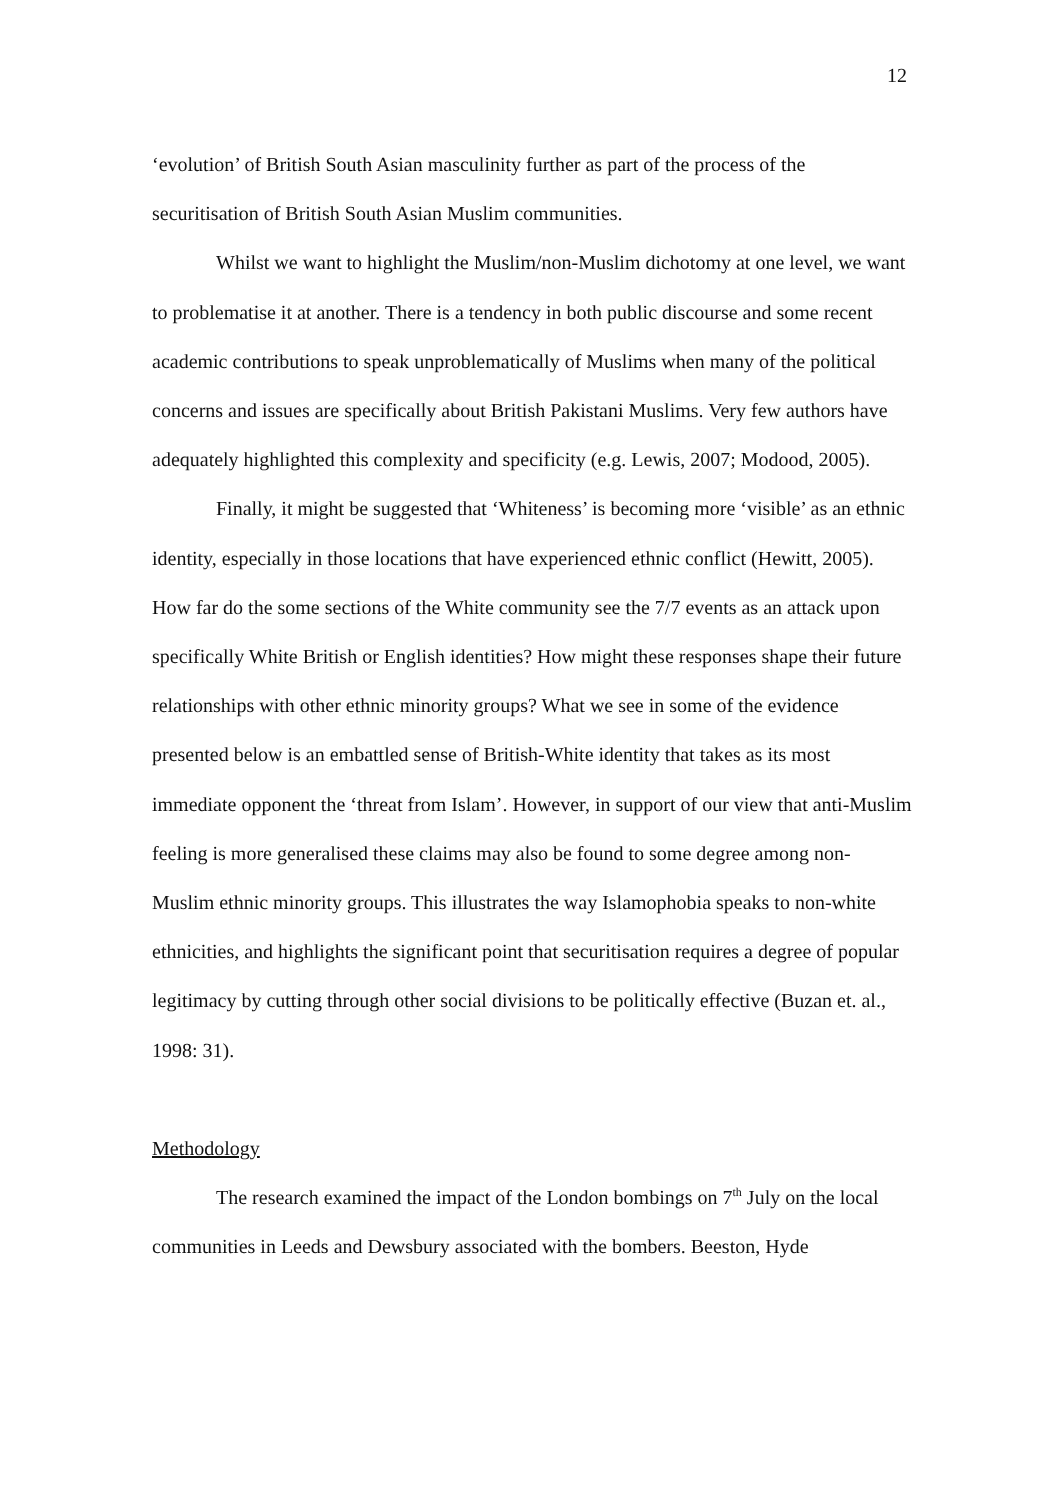12
‘evolution’ of British South Asian masculinity further as part of the process of the securitisation of British South Asian Muslim communities.
Whilst we want to highlight the Muslim/non-Muslim dichotomy at one level, we want to problematise it at another. There is a tendency in both public discourse and some recent academic contributions to speak unproblematically of Muslims when many of the political concerns and issues are specifically about British Pakistani Muslims. Very few authors have adequately highlighted this complexity and specificity (e.g. Lewis, 2007; Modood, 2005).
Finally, it might be suggested that ‘Whiteness’ is becoming more ‘visible’ as an ethnic identity, especially in those locations that have experienced ethnic conflict (Hewitt, 2005). How far do the some sections of the White community see the 7/7 events as an attack upon specifically White British or English identities? How might these responses shape their future relationships with other ethnic minority groups? What we see in some of the evidence presented below is an embattled sense of British-White identity that takes as its most immediate opponent the ‘threat from Islam’. However, in support of our view that anti-Muslim feeling is more generalised these claims may also be found to some degree among non-Muslim ethnic minority groups. This illustrates the way Islamophobia speaks to non-white ethnicities, and highlights the significant point that securitisation requires a degree of popular legitimacy by cutting through other social divisions to be politically effective (Buzan et. al., 1998: 31).
Methodology
The research examined the impact of the London bombings on 7<sup>th</sup> July on the local communities in Leeds and Dewsbury associated with the bombers. Beeston, Hyde